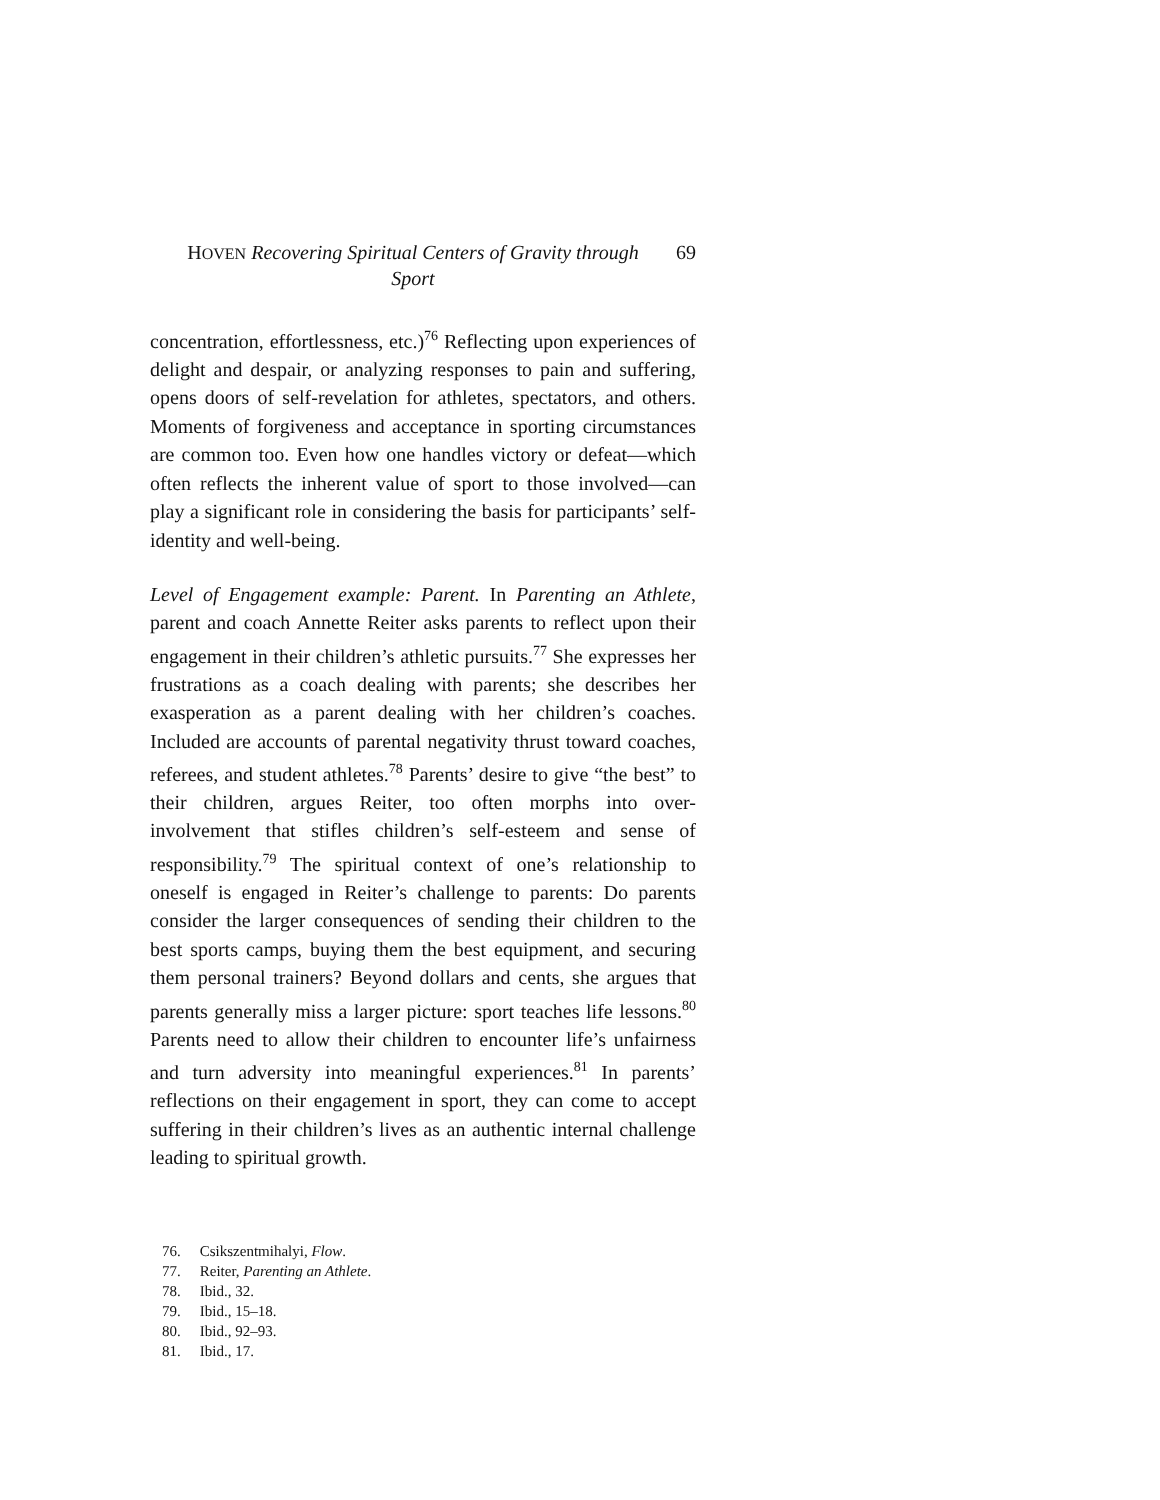HOVEN Recovering Spiritual Centers of Gravity through Sport
69
concentration, effortlessness, etc.)<sup>76</sup> Reflecting upon experiences of delight and despair, or analyzing responses to pain and suffering, opens doors of self-revelation for athletes, spectators, and others. Moments of forgiveness and acceptance in sporting circumstances are common too. Even how one handles victory or defeat—which often reflects the inherent value of sport to those involved—can play a significant role in considering the basis for participants’ self-identity and well-being.
Level of Engagement example: Parent. In Parenting an Athlete, parent and coach Annette Reiter asks parents to reflect upon their engagement in their children’s athletic pursuits.<sup>77</sup> She expresses her frustrations as a coach dealing with parents; she describes her exasperation as a parent dealing with her children’s coaches. Included are accounts of parental negativity thrust toward coaches, referees, and student athletes.<sup>78</sup> Parents’ desire to give “the best” to their children, argues Reiter, too often morphs into over-involvement that stifles children’s self-esteem and sense of responsibility.<sup>79</sup> The spiritual context of one’s relationship to oneself is engaged in Reiter’s challenge to parents: Do parents consider the larger consequences of sending their children to the best sports camps, buying them the best equipment, and securing them personal trainers? Beyond dollars and cents, she argues that parents generally miss a larger picture: sport teaches life lessons.<sup>80</sup> Parents need to allow their children to encounter life’s unfairness and turn adversity into meaningful experiences.<sup>81</sup> In parents’ reflections on their engagement in sport, they can come to accept suffering in their children’s lives as an authentic internal challenge leading to spiritual growth.
76. Csikszentmihalyi, Flow.
77. Reiter, Parenting an Athlete.
78. Ibid., 32.
79. Ibid., 15–18.
80. Ibid., 92–93.
81. Ibid., 17.